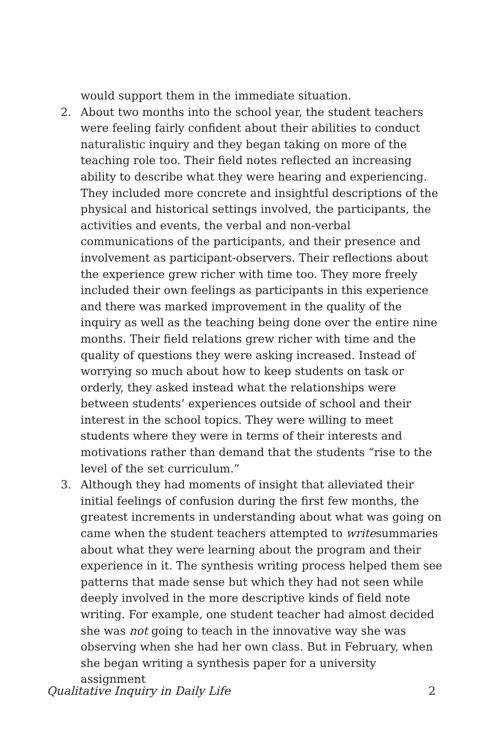would support them in the immediate situation.
2. About two months into the school year, the student teachers were feeling fairly confident about their abilities to conduct naturalistic inquiry and they began taking on more of the teaching role too. Their field notes reflected an increasing ability to describe what they were hearing and experiencing. They included more concrete and insightful descriptions of the physical and historical settings involved, the participants, the activities and events, the verbal and non-verbal communications of the participants, and their presence and involvement as participant-observers. Their reflections about the experience grew richer with time too. They more freely included their own feelings as participants in this experience and there was marked improvement in the quality of the inquiry as well as the teaching being done over the entire nine months. Their field relations grew richer with time and the quality of questions they were asking increased. Instead of worrying so much about how to keep students on task or orderly, they asked instead what the relationships were between students’ experiences outside of school and their interest in the school topics. They were willing to meet students where they were in terms of their interests and motivations rather than demand that the students “rise to the level of the set curriculum.”
3. Although they had moments of insight that alleviated their initial feelings of confusion during the first few months, the greatest increments in understanding about what was going on came when the student teachers attempted to writesummaries about what they were learning about the program and their experience in it. The synthesis writing process helped them see patterns that made sense but which they had not seen while deeply involved in the more descriptive kinds of field note writing. For example, one student teacher had almost decided she was not going to teach in the innovative way she was observing when she had her own class. But in February, when she began writing a synthesis paper for a university assignment
Qualitative Inquiry in Daily Life 2